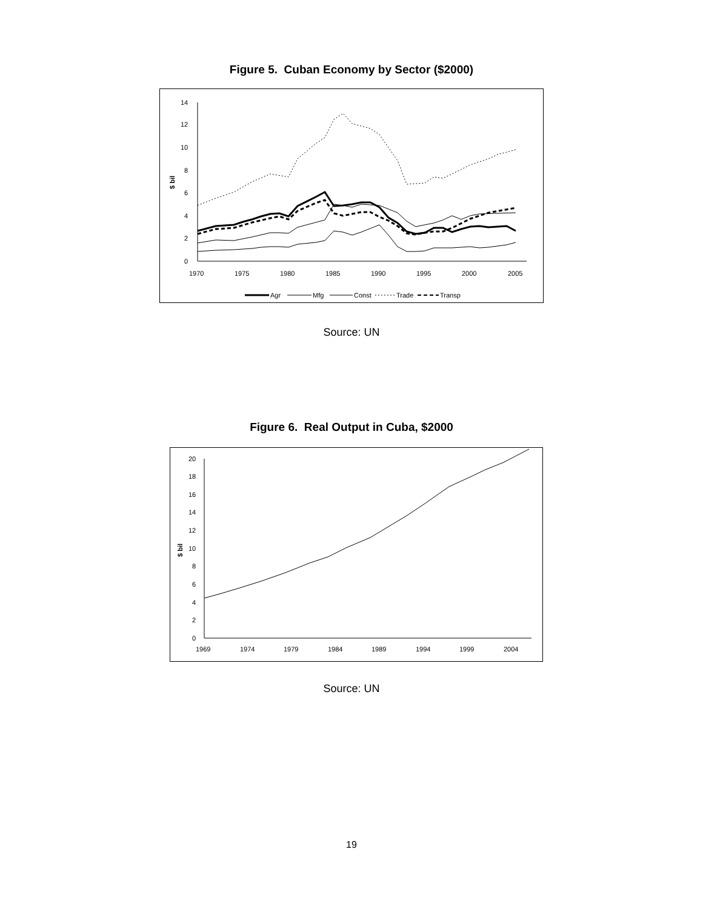Figure 5. Cuban Economy by Sector ($2000)
0
2
4
6
8
10
12
14
1970
1975
1980
1985
1990
1995
2000
2005
$ bil
Agr
Mfg
Const
Trade
Transp
Source: UN
Figure 6. Real Output in Cuba, $2000
0
2
4
6
8
10
12
14
16
18
20
1969
1974
1979
1984
1989
1994
1999
2004
$ bil
Source: UN
19